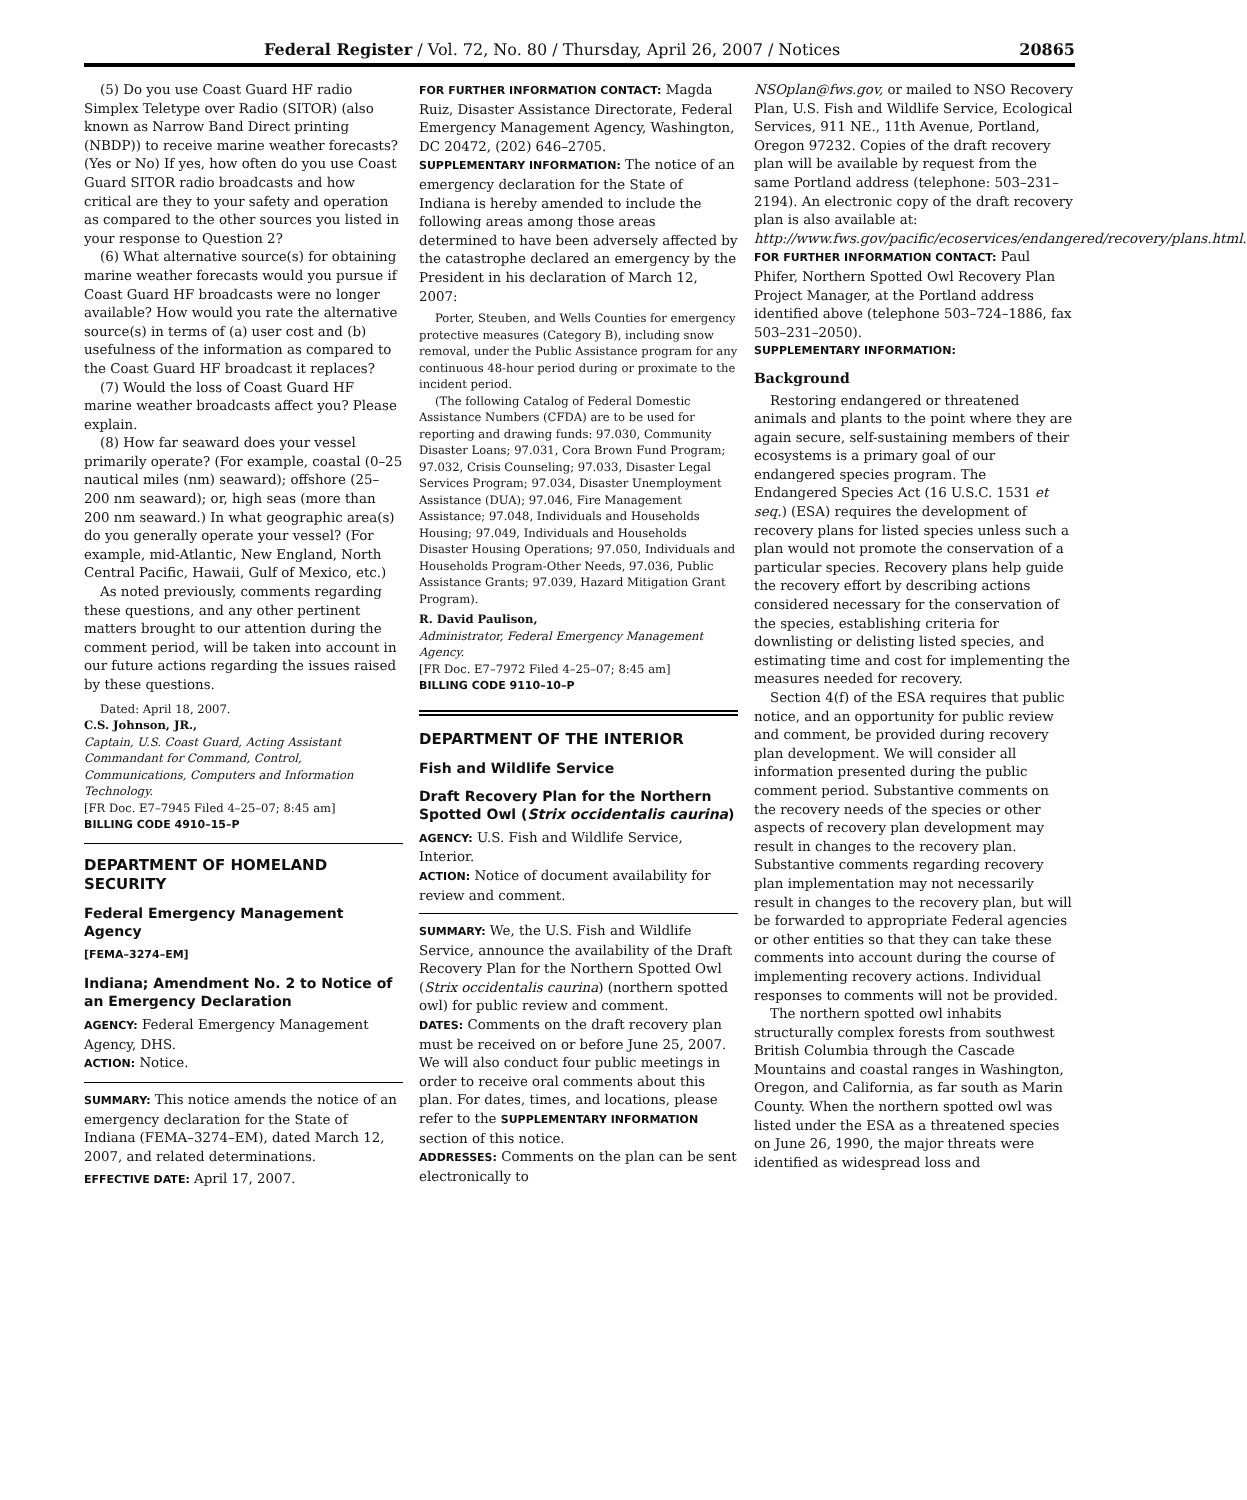Federal Register / Vol. 72, No. 80 / Thursday, April 26, 2007 / Notices 20865
(5) Do you use Coast Guard HF radio Simplex Teletype over Radio (SITOR) (also known as Narrow Band Direct printing (NBDP)) to receive marine weather forecasts? (Yes or No) If yes, how often do you use Coast Guard SITOR radio broadcasts and how critical are they to your safety and operation as compared to the other sources you listed in your response to Question 2?
(6) What alternative source(s) for obtaining marine weather forecasts would you pursue if Coast Guard HF broadcasts were no longer available? How would you rate the alternative source(s) in terms of (a) user cost and (b) usefulness of the information as compared to the Coast Guard HF broadcast it replaces?
(7) Would the loss of Coast Guard HF marine weather broadcasts affect you? Please explain.
(8) How far seaward does your vessel primarily operate? (For example, coastal (0–25 nautical miles (nm) seaward); offshore (25–200 nm seaward); or, high seas (more than 200 nm seaward.) In what geographic area(s) do you generally operate your vessel? (For example, mid-Atlantic, New England, North Central Pacific, Hawaii, Gulf of Mexico, etc.)
As noted previously, comments regarding these questions, and any other pertinent matters brought to our attention during the comment period, will be taken into account in our future actions regarding the issues raised by these questions.
Dated: April 18, 2007.
C.S. Johnson, JR.,
Captain, U.S. Coast Guard, Acting Assistant Commandant for Command, Control, Communications, Computers and Information Technology.
[FR Doc. E7–7945 Filed 4–25–07; 8:45 am]
BILLING CODE 4910–15–P
DEPARTMENT OF HOMELAND SECURITY
Federal Emergency Management Agency
[FEMA–3274–EM]
Indiana; Amendment No. 2 to Notice of an Emergency Declaration
AGENCY: Federal Emergency Management Agency, DHS.
ACTION: Notice.
SUMMARY: This notice amends the notice of an emergency declaration for the State of Indiana (FEMA–3274–EM), dated March 12, 2007, and related determinations.
EFFECTIVE DATE: April 17, 2007.
FOR FURTHER INFORMATION CONTACT: Magda Ruiz, Disaster Assistance Directorate, Federal Emergency Management Agency, Washington, DC 20472, (202) 646–2705.
SUPPLEMENTARY INFORMATION: The notice of an emergency declaration for the State of Indiana is hereby amended to include the following areas among those areas determined to have been adversely affected by the catastrophe declared an emergency by the President in his declaration of March 12, 2007:
Porter, Steuben, and Wells Counties for emergency protective measures (Category B), including snow removal, under the Public Assistance program for any continuous 48-hour period during or proximate to the incident period.
(The following Catalog of Federal Domestic Assistance Numbers (CFDA) are to be used for reporting and drawing funds: 97.030, Community Disaster Loans; 97.031, Cora Brown Fund Program; 97.032, Crisis Counseling; 97.033, Disaster Legal Services Program; 97.034, Disaster Unemployment Assistance (DUA); 97.046, Fire Management Assistance; 97.048, Individuals and Households Housing; 97.049, Individuals and Households Disaster Housing Operations; 97.050, Individuals and Households Program-Other Needs, 97.036, Public Assistance Grants; 97.039, Hazard Mitigation Grant Program).
R. David Paulison,
Administrator, Federal Emergency Management Agency.
[FR Doc. E7–7972 Filed 4–25–07; 8:45 am]
BILLING CODE 9110–10–P
DEPARTMENT OF THE INTERIOR
Fish and Wildlife Service
Draft Recovery Plan for the Northern Spotted Owl (Strix occidentalis caurina)
AGENCY: U.S. Fish and Wildlife Service, Interior.
ACTION: Notice of document availability for review and comment.
SUMMARY: We, the U.S. Fish and Wildlife Service, announce the availability of the Draft Recovery Plan for the Northern Spotted Owl (Strix occidentalis caurina) (northern spotted owl) for public review and comment.
DATES: Comments on the draft recovery plan must be received on or before June 25, 2007. We will also conduct four public meetings in order to receive oral comments about this plan. For dates, times, and locations, please refer to the SUPPLEMENTARY INFORMATION section of this notice.
ADDRESSES: Comments on the plan can be sent electronically to
NSOplan@fws.gov, or mailed to NSO Recovery Plan, U.S. Fish and Wildlife Service, Ecological Services, 911 NE., 11th Avenue, Portland, Oregon 97232. Copies of the draft recovery plan will be available by request from the same Portland address (telephone: 503–231–2194). An electronic copy of the draft recovery plan is also available at: http://www.fws.gov/pacific/ecoservices/endangered/recovery/plans.html.
FOR FURTHER INFORMATION CONTACT: Paul Phifer, Northern Spotted Owl Recovery Plan Project Manager, at the Portland address identified above (telephone 503–724–1886, fax 503–231–2050).
SUPPLEMENTARY INFORMATION:
Background
Restoring endangered or threatened animals and plants to the point where they are again secure, self-sustaining members of their ecosystems is a primary goal of our endangered species program. The Endangered Species Act (16 U.S.C. 1531 et seq.) (ESA) requires the development of recovery plans for listed species unless such a plan would not promote the conservation of a particular species. Recovery plans help guide the recovery effort by describing actions considered necessary for the conservation of the species, establishing criteria for downlisting or delisting listed species, and estimating time and cost for implementing the measures needed for recovery.
Section 4(f) of the ESA requires that public notice, and an opportunity for public review and comment, be provided during recovery plan development. We will consider all information presented during the public comment period. Substantive comments on the recovery needs of the species or other aspects of recovery plan development may result in changes to the recovery plan. Substantive comments regarding recovery plan implementation may not necessarily result in changes to the recovery plan, but will be forwarded to appropriate Federal agencies or other entities so that they can take these comments into account during the course of implementing recovery actions. Individual responses to comments will not be provided.
The northern spotted owl inhabits structurally complex forests from southwest British Columbia through the Cascade Mountains and coastal ranges in Washington, Oregon, and California, as far south as Marin County. When the northern spotted owl was listed under the ESA as a threatened species on June 26, 1990, the major threats were identified as widespread loss and